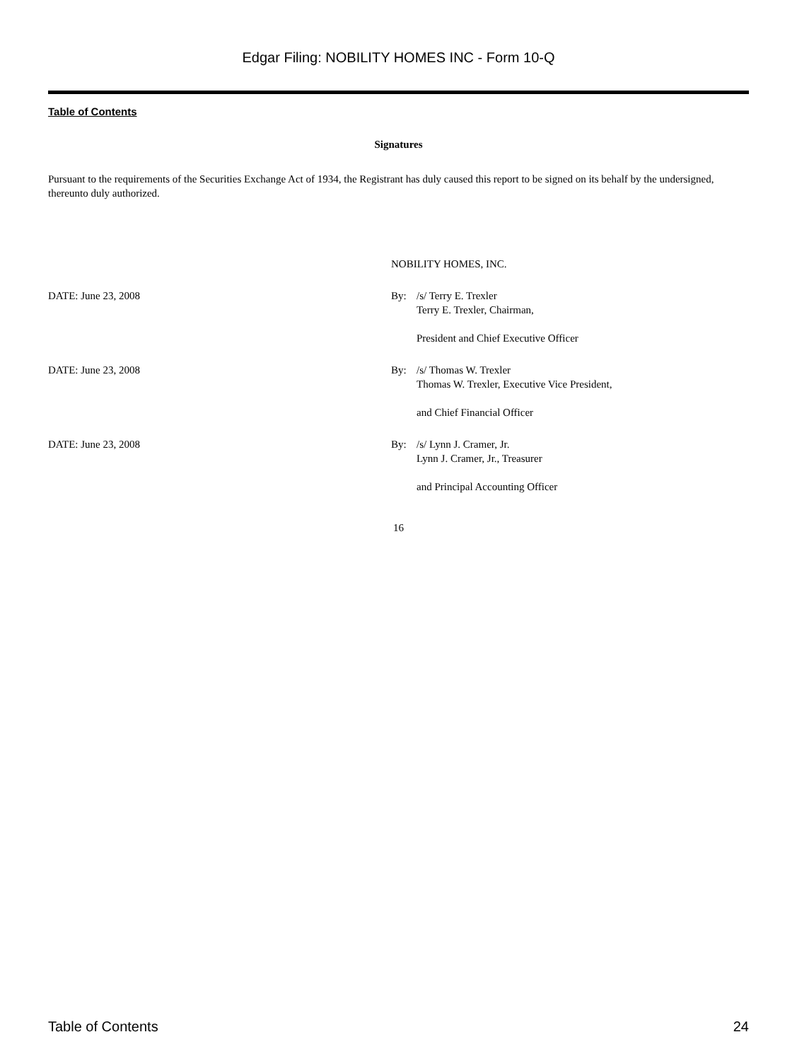Edgar Filing: NOBILITY HOMES INC - Form 10-Q
Table of Contents
Signatures
Pursuant to the requirements of the Securities Exchange Act of 1934, the Registrant has duly caused this report to be signed on its behalf by the undersigned, thereunto duly authorized.
| | NOBILITY HOMES, INC. | |
| DATE: June 23, 2008 | By: | /s/ Terry E. Trexler Terry E. Trexler, Chairman, President and Chief Executive Officer |
| DATE: June 23, 2008 | By: | /s/ Thomas W. Trexler Thomas W. Trexler, Executive Vice President, and Chief Financial Officer |
| DATE: June 23, 2008 | By: | /s/ Lynn J. Cramer, Jr. Lynn J. Cramer, Jr., Treasurer and Principal Accounting Officer |
16
Table of Contents 24